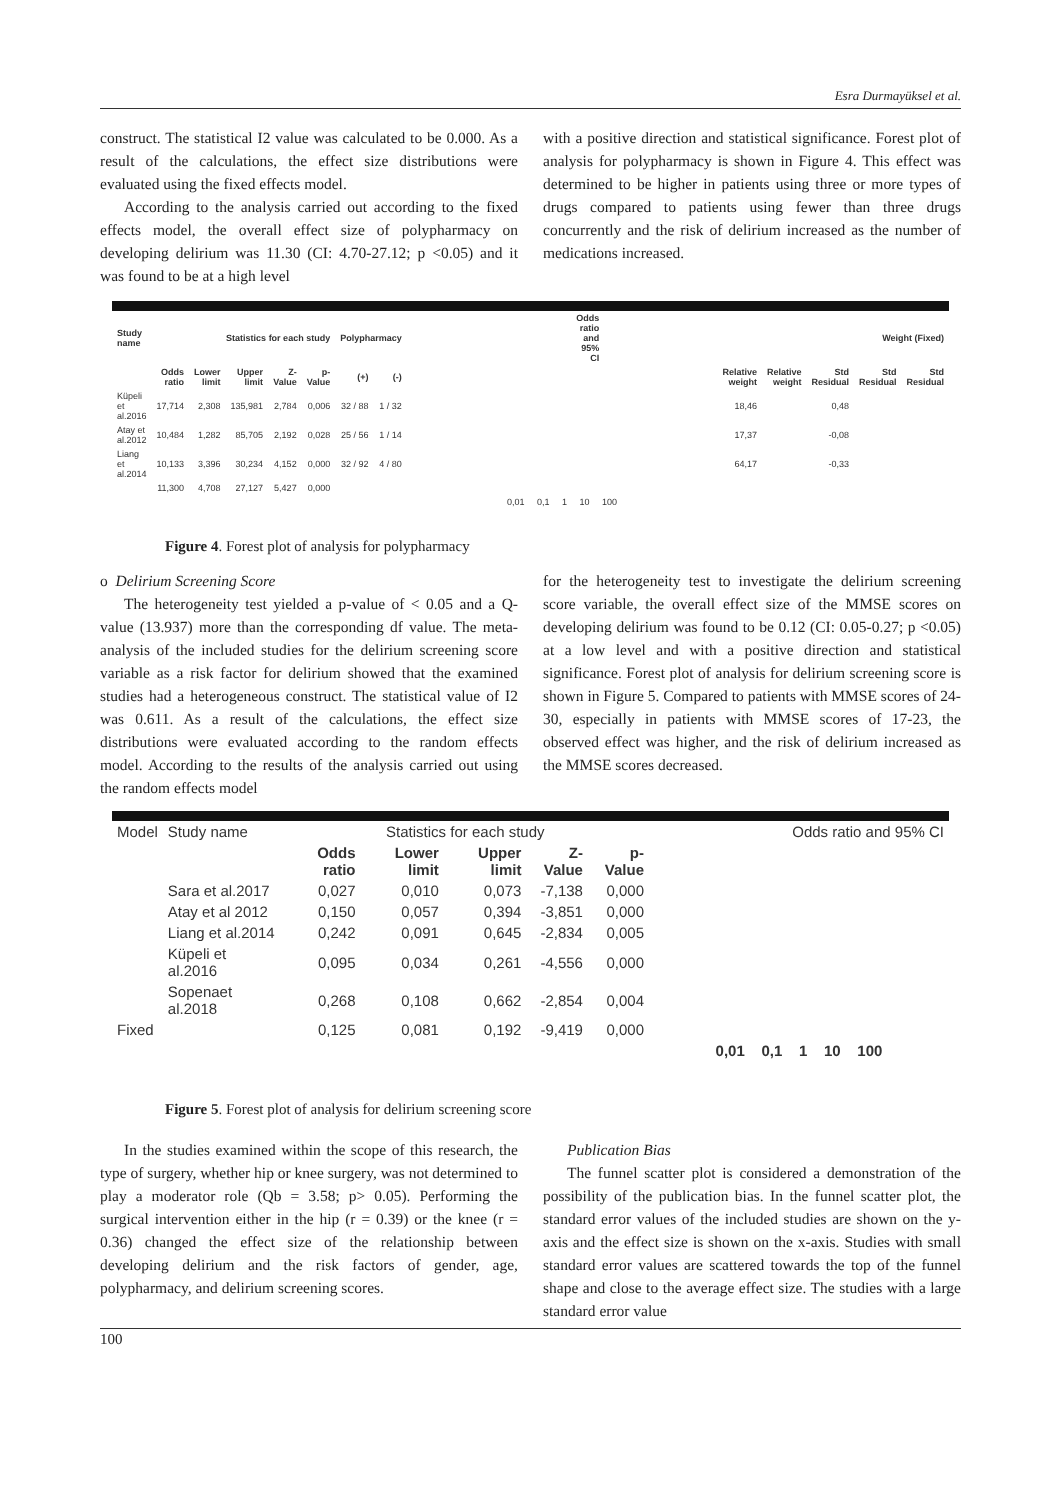Esra Durmayüksel et al.
construct. The statistical I2 value was calculated to be 0.000. As a result of the calculations, the effect size distributions were evaluated using the fixed effects model.
According to the analysis carried out according to the fixed effects model, the overall effect size of polypharmacy on developing delirium was 11.30 (CI: 4.70-27.12; p <0.05) and it was found to be at a high level
with a positive direction and statistical significance. Forest plot of analysis for polypharmacy is shown in Figure 4. This effect was determined to be higher in patients using three or more types of drugs compared to patients using fewer than three drugs concurrently and the risk of delirium increased as the number of medications increased.
| Study name | Statistics for each study | | | | | Polypharmacy | | | Odds ratio and 95% CI | | Weight (Fixed) | | | | |
| --- | --- | --- | --- | --- | --- | --- | --- | --- | --- | --- | --- | --- | --- | --- | --- |
| | Odds ratio | Lower limit | Upper limit | Z-Value | p-Value | (+) | (-) | | | | Relative weight | Relative weight | Std Residual | Std Residual | Std Residual |
| Küpeli et al.2016 | 17,714 | 2,308 | 135,981 | 2,784 | 0,006 | 32 / 88 | 1 / 32 | | | | 18,46 | | 0,48 | | |
| Atay et al.2012 | 10,484 | 1,282 | 85,705 | 2,192 | 0,028 | 25 / 56 | 1 / 14 | | | | 17,37 | | -0,08 | | |
| Liang et al.2014 | 10,133 | 3,396 | 30,234 | 4,152 | 0,000 | 32 / 92 | 4 / 80 | | | | 64,17 | | -0,33 | | |
| | 11,300 | 4,708 | 27,127 | 5,427 | 0,000 | | | | | | | | | | |
| | | | | | | | | 0,01 0,1 1 10 100 | | | | | | | |
Figure 4. Forest plot of analysis for polypharmacy
o Delirium Screening Score
The heterogeneity test yielded a p-value of < 0.05 and a Q-value (13.937) more than the corresponding df value. The meta-analysis of the included studies for the delirium screening score variable as a risk factor for delirium showed that the examined studies had a heterogeneous construct. The statistical value of I2 was 0.611. As a result of the calculations, the effect size distributions were evaluated according to the random effects model. According to the results of the analysis carried out using the random effects model
for the heterogeneity test to investigate the delirium screening score variable, the overall effect size of the MMSE scores on developing delirium was found to be 0.12 (CI: 0.05-0.27; p <0.05) at a low level and with a positive direction and statistical significance. Forest plot of analysis for delirium screening score is shown in Figure 5. Compared to patients with MMSE scores of 24-30, especially in patients with MMSE scores of 17-23, the observed effect was higher, and the risk of delirium increased as the MMSE scores decreased.
| Model | Study name | Statistics for each study | | | | | Odds ratio and 95% CI |
| --- | --- | --- | --- | --- | --- | --- | --- |
| | | Odds ratio | Lower limit | Upper limit | Z-Value | p-Value | |
| | Sara et al.2017 | 0,027 | 0,010 | 0,073 | -7,138 | 0,000 | |
| | Atay et al 2012 | 0,150 | 0,057 | 0,394 | -3,851 | 0,000 | |
| | Liang et al.2014 | 0,242 | 0,091 | 0,645 | -2,834 | 0,005 | |
| | Küpeli et al.2016 | 0,095 | 0,034 | 0,261 | -4,556 | 0,000 | |
| | Sopenaet al.2018 | 0,268 | 0,108 | 0,662 | -2,854 | 0,004 | |
| Fixed | | 0,125 | 0,081 | 0,192 | -9,419 | 0,000 | |
| | | | | | | | 0,01 0,1 1 10 100 |
Figure 5. Forest plot of analysis for delirium screening score
In the studies examined within the scope of this research, the type of surgery, whether hip or knee surgery, was not determined to play a moderator role (Qb = 3.58; p> 0.05). Performing the surgical intervention either in the hip (r = 0.39) or the knee (r = 0.36) changed the effect size of the relationship between developing delirium and the risk factors of gender, age, polypharmacy, and delirium screening scores.
Publication Bias
The funnel scatter plot is considered a demonstration of the possibility of the publication bias. In the funnel scatter plot, the standard error values of the included studies are shown on the y-axis and the effect size is shown on the x-axis. Studies with small standard error values are scattered towards the top of the funnel shape and close to the average effect size. The studies with a large standard error value
100